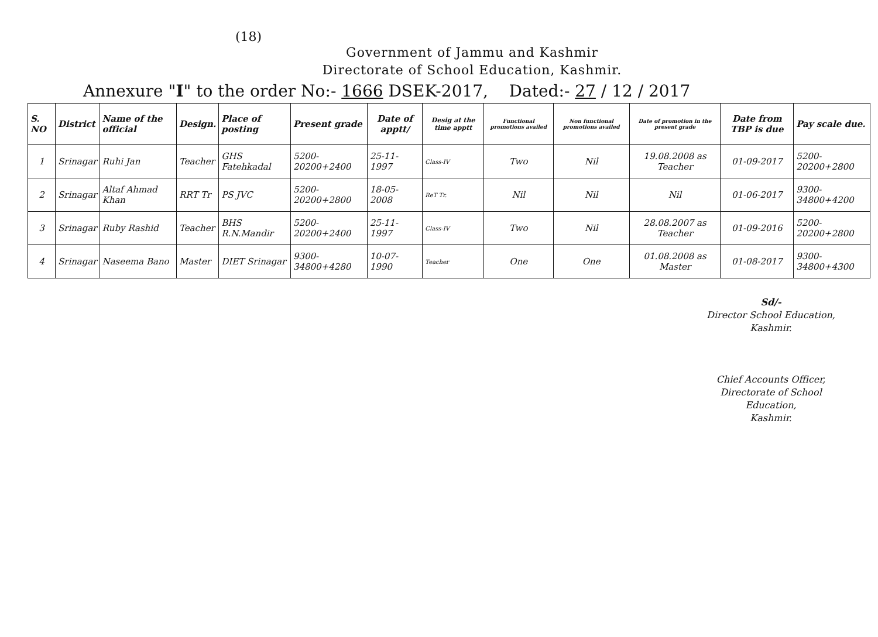(18)
Government of Jammu and Kashmir
Directorate of School Education, Kashmir.
Annexure "I" to the order No:- 1666 DSEK-2017, Dated:- 27 / 12 / 2017
| S. NO | District | Name of the official | Design. | Place of posting | Present grade | Date of apptt/ | Desig at the time apptt | Functional promotions availed | Non functional promotions availed | Date of promotion in the present grade | Date from TBP is due | Pay scale due. |
| --- | --- | --- | --- | --- | --- | --- | --- | --- | --- | --- | --- | --- |
| 1 | Srinagar | Ruhi Jan | Teacher | GHS Fatehkadal | 5200-20200+2400 | 25-11-1997 | Class-IV | Two | Nil | 19.08.2008 as Teacher | 01-09-2017 | 5200-20200+2800 |
| 2 | Srinagar | Altaf Ahmad Khan | RRT Tr | PS JVC | 5200-20200+2800 | 18-05-2008 | ReT Tr. | Nil | Nil | Nil | 01-06-2017 | 9300-34800+4200 |
| 3 | Srinagar | Ruby Rashid | Teacher | BHS R.N.Mandir | 5200-20200+2400 | 25-11-1997 | Class-IV | Two | Nil | 28.08.2007 as Teacher | 01-09-2016 | 5200-20200+2800 |
| 4 | Srinagar | Naseema Bano | Master | DIET Srinagar | 9300-34800+4280 | 10-07-1990 | Teacher | One | One | 01.08.2008 as Master | 01-08-2017 | 9300-34800+4300 |
Sd/-
Director School Education,
Kashmir.
Chief Accounts Officer,
Directorate of School Education,
Kashmir.